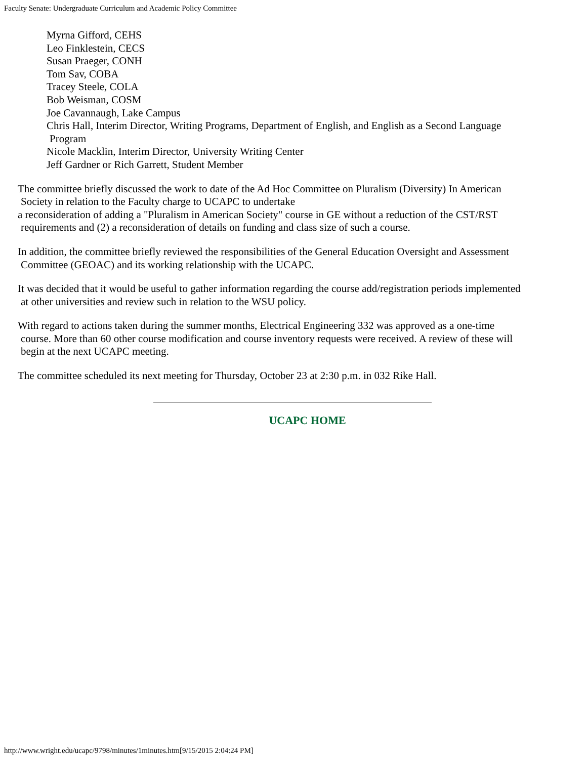Faculty Senate: Undergraduate Curriculum and Academic Policy Committee
Myrna Gifford, CEHS
Leo Finklestein, CECS
Susan Praeger, CONH
Tom Sav, COBA
Tracey Steele, COLA
Bob Weisman, COSM
Joe Cavannaugh, Lake Campus
Chris Hall, Interim Director, Writing Programs, Department of English, and English as a Second Language
Program
Nicole Macklin, Interim Director, University Writing Center
Jeff Gardner or Rich Garrett, Student Member
The committee briefly discussed the work to date of the Ad Hoc Committee on Pluralism (Diversity) In American
Society in relation to the Faculty charge to UCAPC to undertake
a reconsideration of adding a "Pluralism in American Society" course in GE without a reduction of the CST/RST
requirements and (2) a reconsideration of details on funding and class size of such a course.
In addition, the committee briefly reviewed the responsibilities of the General Education Oversight and Assessment
Committee (GEOAC) and its working relationship with the UCAPC.
It was decided that it would be useful to gather information regarding the course add/registration periods implemented
at other universities and review such in relation to the WSU policy.
With regard to actions taken during the summer months, Electrical Engineering 332 was approved as a one-time
course. More than 60 other course modification and course inventory requests were received. A review of these will
begin at the next UCAPC meeting.
The committee scheduled its next meeting for Thursday, October 23 at 2:30 p.m. in 032 Rike Hall.
UCAPC HOME
http://www.wright.edu/ucapc/9798/minutes/1minutes.htm[9/15/2015 2:04:24 PM]